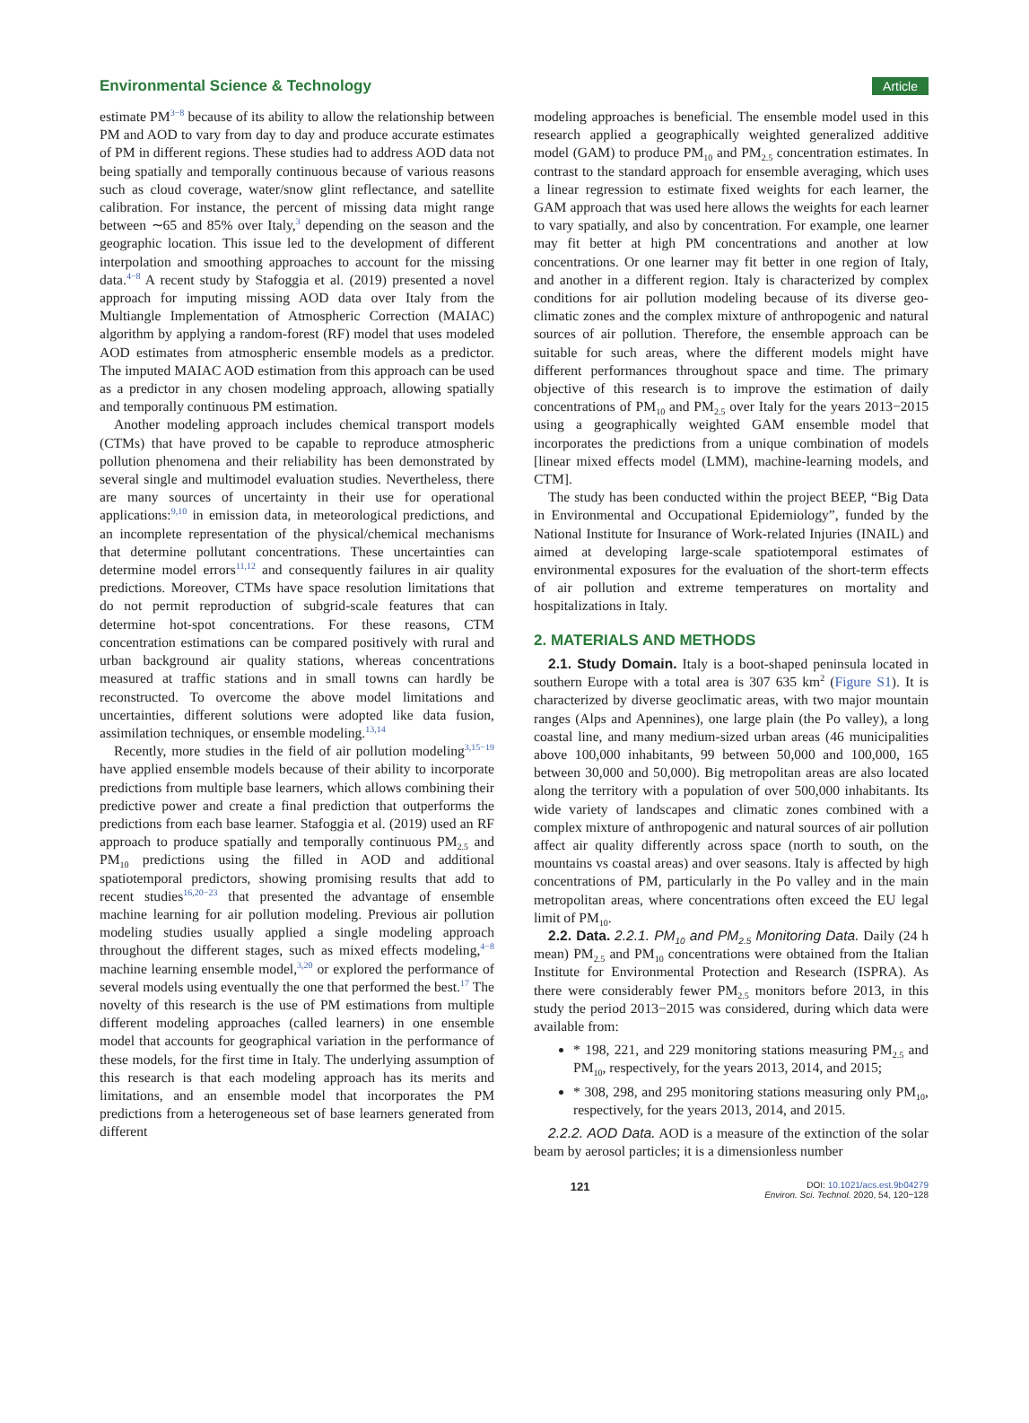Environmental Science & Technology Article
estimate PM<sup>3−8</sup> because of its ability to allow the relationship between PM and AOD to vary from day to day and produce accurate estimates of PM in different regions. These studies had to address AOD data not being spatially and temporally continuous because of various reasons such as cloud coverage, water/snow glint reflectance, and satellite calibration. For instance, the percent of missing data might range between ∼65 and 85% over Italy,<sup>3</sup> depending on the season and the geographic location. This issue led to the development of different interpolation and smoothing approaches to account for the missing data.<sup>4−8</sup> A recent study by Stafoggia et al. (2019) presented a novel approach for imputing missing AOD data over Italy from the Multiangle Implementation of Atmospheric Correction (MAIAC) algorithm by applying a random-forest (RF) model that uses modeled AOD estimates from atmospheric ensemble models as a predictor. The imputed MAIAC AOD estimation from this approach can be used as a predictor in any chosen modeling approach, allowing spatially and temporally continuous PM estimation.
Another modeling approach includes chemical transport models (CTMs) that have proved to be capable to reproduce atmospheric pollution phenomena and their reliability has been demonstrated by several single and multimodel evaluation studies. Nevertheless, there are many sources of uncertainty in their use for operational applications:<sup>9,10</sup> in emission data, in meteorological predictions, and an incomplete representation of the physical/chemical mechanisms that determine pollutant concentrations. These uncertainties can determine model errors<sup>11,12</sup> and consequently failures in air quality predictions. Moreover, CTMs have space resolution limitations that do not permit reproduction of subgrid-scale features that can determine hot-spot concentrations. For these reasons, CTM concentration estimations can be compared positively with rural and urban background air quality stations, whereas concentrations measured at traffic stations and in small towns can hardly be reconstructed. To overcome the above model limitations and uncertainties, different solutions were adopted like data fusion, assimilation techniques, or ensemble modeling.<sup>13,14</sup>
Recently, more studies in the field of air pollution modeling<sup>3,15−19</sup> have applied ensemble models because of their ability to incorporate predictions from multiple base learners, which allows combining their predictive power and create a final prediction that outperforms the predictions from each base learner. Stafoggia et al. (2019) used an RF approach to produce spatially and temporally continuous PM<sub>2.5</sub> and PM<sub>10</sub> predictions using the filled in AOD and additional spatiotemporal predictors, showing promising results that add to recent studies<sup>16,20−23</sup> that presented the advantage of ensemble machine learning for air pollution modeling. Previous air pollution modeling studies usually applied a single modeling approach throughout the different stages, such as mixed effects modeling,<sup>4−8</sup> machine learning ensemble model,<sup>3,20</sup> or explored the performance of several models using eventually the one that performed the best.<sup>17</sup> The novelty of this research is the use of PM estimations from multiple different modeling approaches (called learners) in one ensemble model that accounts for geographical variation in the performance of these models, for the first time in Italy. The underlying assumption of this research is that each modeling approach has its merits and limitations, and an ensemble model that incorporates the PM predictions from a heterogeneous set of base learners generated from different
modeling approaches is beneficial. The ensemble model used in this research applied a geographically weighted generalized additive model (GAM) to produce PM<sub>10</sub> and PM<sub>2.5</sub> concentration estimates. In contrast to the standard approach for ensemble averaging, which uses a linear regression to estimate fixed weights for each learner, the GAM approach that was used here allows the weights for each learner to vary spatially, and also by concentration. For example, one learner may fit better at high PM concentrations and another at low concentrations. Or one learner may fit better in one region of Italy, and another in a different region. Italy is characterized by complex conditions for air pollution modeling because of its diverse geo-climatic zones and the complex mixture of anthropogenic and natural sources of air pollution. Therefore, the ensemble approach can be suitable for such areas, where the different models might have different performances throughout space and time. The primary objective of this research is to improve the estimation of daily concentrations of PM<sub>10</sub> and PM<sub>2.5</sub> over Italy for the years 2013−2015 using a geographically weighted GAM ensemble model that incorporates the predictions from a unique combination of models [linear mixed effects model (LMM), machine-learning models, and CTM].
The study has been conducted within the project BEEP, “Big Data in Environmental and Occupational Epidemiology”, funded by the National Institute for Insurance of Work-related Injuries (INAIL) and aimed at developing large-scale spatiotemporal estimates of environmental exposures for the evaluation of the short-term effects of air pollution and extreme temperatures on mortality and hospitalizations in Italy.
2. MATERIALS AND METHODS
2.1. Study Domain. Italy is a boot-shaped peninsula located in southern Europe with a total area is 307 635 km<sup>2</sup> (Figure S1). It is characterized by diverse geoclimatic areas, with two major mountain ranges (Alps and Apennines), one large plain (the Po valley), a long coastal line, and many medium-sized urban areas (46 municipalities above 100,000 inhabitants, 99 between 50,000 and 100,000, 165 between 30,000 and 50,000). Big metropolitan areas are also located along the territory with a population of over 500,000 inhabitants. Its wide variety of landscapes and climatic zones combined with a complex mixture of anthropogenic and natural sources of air pollution affect air quality differently across space (north to south, on the mountains vs coastal areas) and over seasons. Italy is affected by high concentrations of PM, particularly in the Po valley and in the main metropolitan areas, where concentrations often exceed the EU legal limit of PM<sub>10</sub>.
2.2. Data. 2.2.1. PM<sub>10</sub> and PM<sub>2.5</sub> Monitoring Data. Daily (24 h mean) PM<sub>2.5</sub> and PM<sub>10</sub> concentrations were obtained from the Italian Institute for Environmental Protection and Research (ISPRA). As there were considerably fewer PM<sub>2.5</sub> monitors before 2013, in this study the period 2013−2015 was considered, during which data were available from:
* 198, 221, and 229 monitoring stations measuring PM<sub>2.5</sub> and PM<sub>10</sub>, respectively, for the years 2013, 2014, and 2015;
* 308, 298, and 295 monitoring stations measuring only PM<sub>10</sub>, respectively, for the years 2013, 2014, and 2015.
2.2.2. AOD Data. AOD is a measure of the extinction of the solar beam by aerosol particles; it is a dimensionless number
121 DOI: 10.1021/acs.est.9b04279
Environ. Sci. Technol. 2020, 54, 120−128